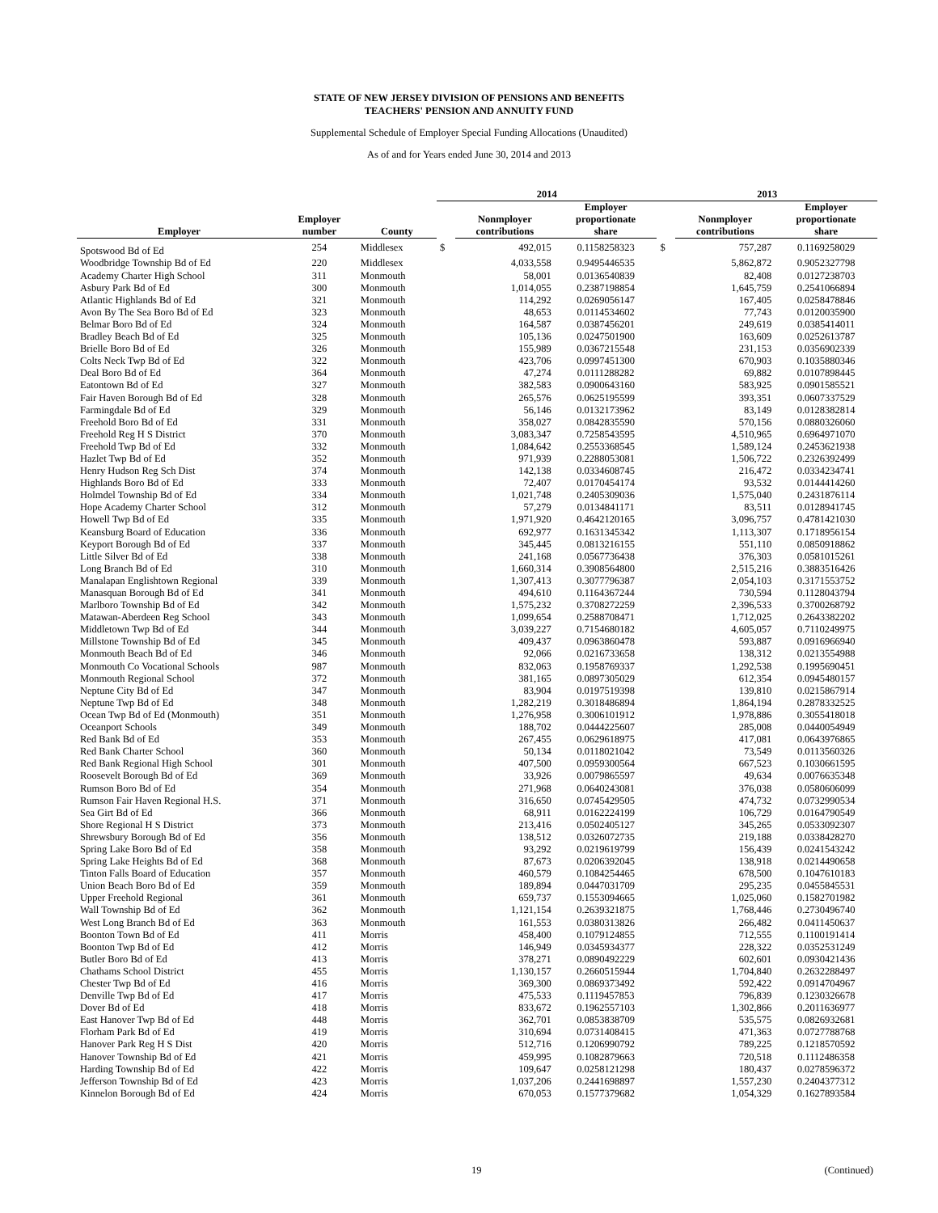STATE OF NEW JERSEY DIVISION OF PENSIONS AND BENEFITS
TEACHERS' PENSION AND ANNUITY FUND
Supplemental Schedule of Employer Special Funding Allocations (Unaudited)
As of and for Years ended June 30, 2014 and 2013
| | | | 2014 | | | 2013 | | |
| --- | --- | --- | --- | --- | --- | --- | --- | --- |
| Employer | Employer number | County | | Nonmployer contributions | Employer proportionate share | | Nonmployer contributions | Employer proportionate share |
| Spotswood Bd of Ed | 254 | Middlesex | $ | 492,015 | 0.1158258323 | $ | 757,287 | 0.1169258029 |
| Woodbridge Township Bd of Ed | 220 | Middlesex | | 4,033,558 | 0.9495446535 | | 5,862,872 | 0.9052327798 |
| Academy Charter High School | 311 | Monmouth | | 58,001 | 0.0136540839 | | 82,408 | 0.0127238703 |
| Asbury Park Bd of Ed | 300 | Monmouth | | 1,014,055 | 0.2387198854 | | 1,645,759 | 0.2541066894 |
| Atlantic Highlands Bd of Ed | 321 | Monmouth | | 114,292 | 0.0269056147 | | 167,405 | 0.0258478846 |
| Avon By The Sea Boro Bd of Ed | 323 | Monmouth | | 48,653 | 0.0114534602 | | 77,743 | 0.0120035900 |
| Belmar Boro Bd of Ed | 324 | Monmouth | | 164,587 | 0.0387456201 | | 249,619 | 0.0385414011 |
| Bradley Beach Bd of Ed | 325 | Monmouth | | 105,136 | 0.0247501900 | | 163,609 | 0.0252613787 |
| Brielle Boro Bd of Ed | 326 | Monmouth | | 155,989 | 0.0367215548 | | 231,153 | 0.0356902339 |
| Colts Neck Twp Bd of Ed | 322 | Monmouth | | 423,706 | 0.0997451300 | | 670,903 | 0.1035880346 |
| Deal Boro Bd of Ed | 364 | Monmouth | | 47,274 | 0.0111288282 | | 69,882 | 0.0107898445 |
| Eatontown Bd of Ed | 327 | Monmouth | | 382,583 | 0.0900643160 | | 583,925 | 0.0901585521 |
| Fair Haven Borough Bd of Ed | 328 | Monmouth | | 265,576 | 0.0625195599 | | 393,351 | 0.0607337529 |
| Farmingdale Bd of Ed | 329 | Monmouth | | 56,146 | 0.0132173962 | | 83,149 | 0.0128382814 |
| Freehold Boro Bd of Ed | 331 | Monmouth | | 358,027 | 0.0842835590 | | 570,156 | 0.0880326060 |
| Freehold Reg H S District | 370 | Monmouth | | 3,083,347 | 0.7258543595 | | 4,510,965 | 0.6964971070 |
| Freehold Twp Bd of Ed | 332 | Monmouth | | 1,084,642 | 0.2553368545 | | 1,589,124 | 0.2453621938 |
| Hazlet Twp Bd of Ed | 352 | Monmouth | | 971,939 | 0.2288053081 | | 1,506,722 | 0.2326392499 |
| Henry Hudson Reg Sch Dist | 374 | Monmouth | | 142,138 | 0.0334608745 | | 216,472 | 0.0334234741 |
| Highlands Boro Bd of Ed | 333 | Monmouth | | 72,407 | 0.0170454174 | | 93,532 | 0.0144414260 |
| Holmdel Township Bd of Ed | 334 | Monmouth | | 1,021,748 | 0.2405309036 | | 1,575,040 | 0.2431876114 |
| Hope Academy Charter School | 312 | Monmouth | | 57,279 | 0.0134841171 | | 83,511 | 0.0128941745 |
| Howell Twp Bd of Ed | 335 | Monmouth | | 1,971,920 | 0.4642120165 | | 3,096,757 | 0.4781421030 |
| Keansburg Board of Education | 336 | Monmouth | | 692,977 | 0.1631345342 | | 1,113,307 | 0.1718956154 |
| Keyport Borough Bd of Ed | 337 | Monmouth | | 345,445 | 0.0813216155 | | 551,110 | 0.0850918862 |
| Little Silver Bd of Ed | 338 | Monmouth | | 241,168 | 0.0567736438 | | 376,303 | 0.0581015261 |
| Long Branch Bd of Ed | 310 | Monmouth | | 1,660,314 | 0.3908564800 | | 2,515,216 | 0.3883516426 |
| Manalapan Englishtown Regional | 339 | Monmouth | | 1,307,413 | 0.3077796387 | | 2,054,103 | 0.3171553752 |
| Manasquan Borough Bd of Ed | 341 | Monmouth | | 494,610 | 0.1164367244 | | 730,594 | 0.1128043794 |
| Marlboro Township Bd of Ed | 342 | Monmouth | | 1,575,232 | 0.3708272259 | | 2,396,533 | 0.3700268792 |
| Matawan-Aberdeen Reg School | 343 | Monmouth | | 1,099,654 | 0.2588708471 | | 1,712,025 | 0.2643382202 |
| Middletown Twp Bd of Ed | 344 | Monmouth | | 3,039,227 | 0.7154680182 | | 4,605,057 | 0.7110249975 |
| Millstone Township Bd of Ed | 345 | Monmouth | | 409,437 | 0.0963860478 | | 593,887 | 0.0916966940 |
| Monmouth Beach Bd of Ed | 346 | Monmouth | | 92,066 | 0.0216733658 | | 138,312 | 0.0213554988 |
| Monmouth Co Vocational Schools | 987 | Monmouth | | 832,063 | 0.1958769337 | | 1,292,538 | 0.1995690451 |
| Monmouth Regional School | 372 | Monmouth | | 381,165 | 0.0897305029 | | 612,354 | 0.0945480157 |
| Neptune City Bd of Ed | 347 | Monmouth | | 83,904 | 0.0197519398 | | 139,810 | 0.0215867914 |
| Neptune Twp Bd of Ed | 348 | Monmouth | | 1,282,219 | 0.3018486894 | | 1,864,194 | 0.2878332525 |
| Ocean Twp Bd of Ed (Monmouth) | 351 | Monmouth | | 1,276,958 | 0.3006101912 | | 1,978,886 | 0.3055418018 |
| Oceanport Schools | 349 | Monmouth | | 188,702 | 0.0444225607 | | 285,008 | 0.0440054949 |
| Red Bank Bd of Ed | 353 | Monmouth | | 267,455 | 0.0629618975 | | 417,081 | 0.0643976865 |
| Red Bank Charter School | 360 | Monmouth | | 50,134 | 0.0118021042 | | 73,549 | 0.0113560326 |
| Red Bank Regional High School | 301 | Monmouth | | 407,500 | 0.0959300564 | | 667,523 | 0.1030661595 |
| Roosevelt Borough Bd of Ed | 369 | Monmouth | | 33,926 | 0.0079865597 | | 49,634 | 0.0076635348 |
| Rumson Boro Bd of Ed | 354 | Monmouth | | 271,968 | 0.0640243081 | | 376,038 | 0.0580606099 |
| Rumson Fair Haven Regional H.S. | 371 | Monmouth | | 316,650 | 0.0745429505 | | 474,732 | 0.0732990534 |
| Sea Girt Bd of Ed | 366 | Monmouth | | 68,911 | 0.0162224199 | | 106,729 | 0.0164790549 |
| Shore Regional H S District | 373 | Monmouth | | 213,416 | 0.0502405127 | | 345,265 | 0.0533092307 |
| Shrewsbury Borough Bd of Ed | 356 | Monmouth | | 138,512 | 0.0326072735 | | 219,188 | 0.0338428270 |
| Spring Lake Boro Bd of Ed | 358 | Monmouth | | 93,292 | 0.0219619799 | | 156,439 | 0.0241543242 |
| Spring Lake Heights Bd of Ed | 368 | Monmouth | | 87,673 | 0.0206392045 | | 138,918 | 0.0214490658 |
| Tinton Falls Board of Education | 357 | Monmouth | | 460,579 | 0.1084254465 | | 678,500 | 0.1047610183 |
| Union Beach Boro Bd of Ed | 359 | Monmouth | | 189,894 | 0.0447031709 | | 295,235 | 0.0455845531 |
| Upper Freehold Regional | 361 | Monmouth | | 659,737 | 0.1553094665 | | 1,025,060 | 0.1582701982 |
| Wall Township Bd of Ed | 362 | Monmouth | | 1,121,154 | 0.2639321875 | | 1,768,446 | 0.2730496740 |
| West Long Branch Bd of Ed | 363 | Monmouth | | 161,553 | 0.0380313826 | | 266,482 | 0.0411450637 |
| Boonton Town Bd of Ed | 411 | Morris | | 458,400 | 0.1079124855 | | 712,555 | 0.1100191414 |
| Boonton Twp Bd of Ed | 412 | Morris | | 146,949 | 0.0345934377 | | 228,322 | 0.0352531249 |
| Butler Boro Bd of Ed | 413 | Morris | | 378,271 | 0.0890492229 | | 602,601 | 0.0930421436 |
| Chathams School District | 455 | Morris | | 1,130,157 | 0.2660515944 | | 1,704,840 | 0.2632288497 |
| Chester Twp Bd of Ed | 416 | Morris | | 369,300 | 0.0869373492 | | 592,422 | 0.0914704967 |
| Denville Twp Bd of Ed | 417 | Morris | | 475,533 | 0.1119457853 | | 796,839 | 0.1230326678 |
| Dover Bd of Ed | 418 | Morris | | 833,672 | 0.1962557103 | | 1,302,866 | 0.2011636977 |
| East Hanover Twp Bd of Ed | 448 | Morris | | 362,701 | 0.0853838709 | | 535,575 | 0.0826932681 |
| Florham Park Bd of Ed | 419 | Morris | | 310,694 | 0.0731408415 | | 471,363 | 0.0727788768 |
| Hanover Park Reg H S Dist | 420 | Morris | | 512,716 | 0.1206990792 | | 789,225 | 0.1218570592 |
| Hanover Township Bd of Ed | 421 | Morris | | 459,995 | 0.1082879663 | | 720,518 | 0.1112486358 |
| Harding Township Bd of Ed | 422 | Morris | | 109,647 | 0.0258121298 | | 180,437 | 0.0278596372 |
| Jefferson Township Bd of Ed | 423 | Morris | | 1,037,206 | 0.2441698897 | | 1,557,230 | 0.2404377312 |
| Kinnelon Borough Bd of Ed | 424 | Morris | | 670,053 | 0.1577379682 | | 1,054,329 | 0.1627893584 |
19 (Continued)